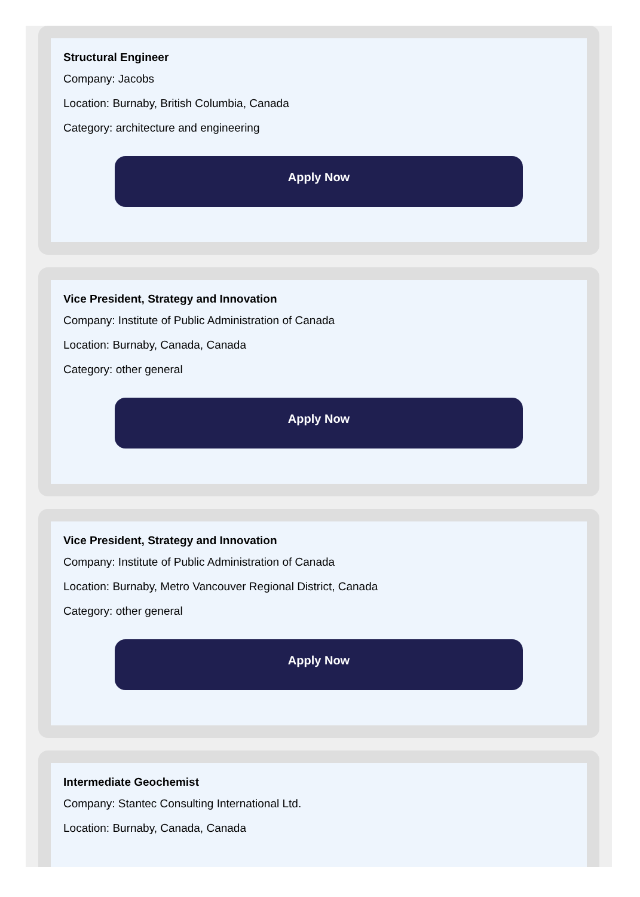Structural Engineer
Company: Jacobs
Location: Burnaby, British Columbia, Canada
Category: architecture and engineering
Apply Now
Vice President, Strategy and Innovation
Company: Institute of Public Administration of Canada
Location: Burnaby, Canada, Canada
Category: other general
Apply Now
Vice President, Strategy and Innovation
Company: Institute of Public Administration of Canada
Location: Burnaby, Metro Vancouver Regional District, Canada
Category: other general
Apply Now
Intermediate Geochemist
Company: Stantec Consulting International Ltd.
Location: Burnaby, Canada, Canada